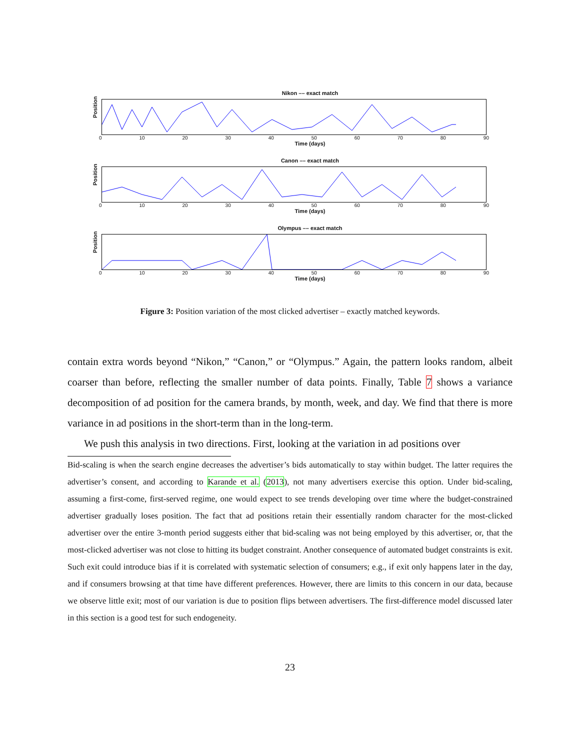Nikon –– exact match
Position
0 10 20 30 40 50 60 70 80 90
Time (days)
Canon –– exact match
Position
0 10 20 30 40 50 60 70 80 90
Time (days)
Olympus –– exact match
Position
0 10 20 30 40 50 60 70 80 90
Time (days)
Figure 3: Position variation of the most clicked advertiser – exactly matched keywords.
contain extra words beyond “Nikon,” “Canon,” or “Olympus.” Again, the pattern looks random, albeit coarser than before, reflecting the smaller number of data points. Finally, Table 7 shows a variance decomposition of ad position for the camera brands, by month, week, and day. We find that there is more variance in ad positions in the short-term than in the long-term.
We push this analysis in two directions. First, looking at the variation in ad positions over
Bid-scaling is when the search engine decreases the advertiser’s bids automatically to stay within budget. The latter requires the advertiser’s consent, and according to Karande et al. (2013), not many advertisers exercise this option. Under bid-scaling, assuming a first-come, first-served regime, one would expect to see trends developing over time where the budget-constrained advertiser gradually loses position. The fact that ad positions retain their essentially random character for the most-clicked advertiser over the entire 3-month period suggests either that bid-scaling was not being employed by this advertiser, or, that the most-clicked advertiser was not close to hitting its budget constraint. Another consequence of automated budget constraints is exit. Such exit could introduce bias if it is correlated with systematic selection of consumers; e.g., if exit only happens later in the day, and if consumers browsing at that time have different preferences. However, there are limits to this concern in our data, because we observe little exit; most of our variation is due to position flips between advertisers. The first-difference model discussed later in this section is a good test for such endogeneity.
23